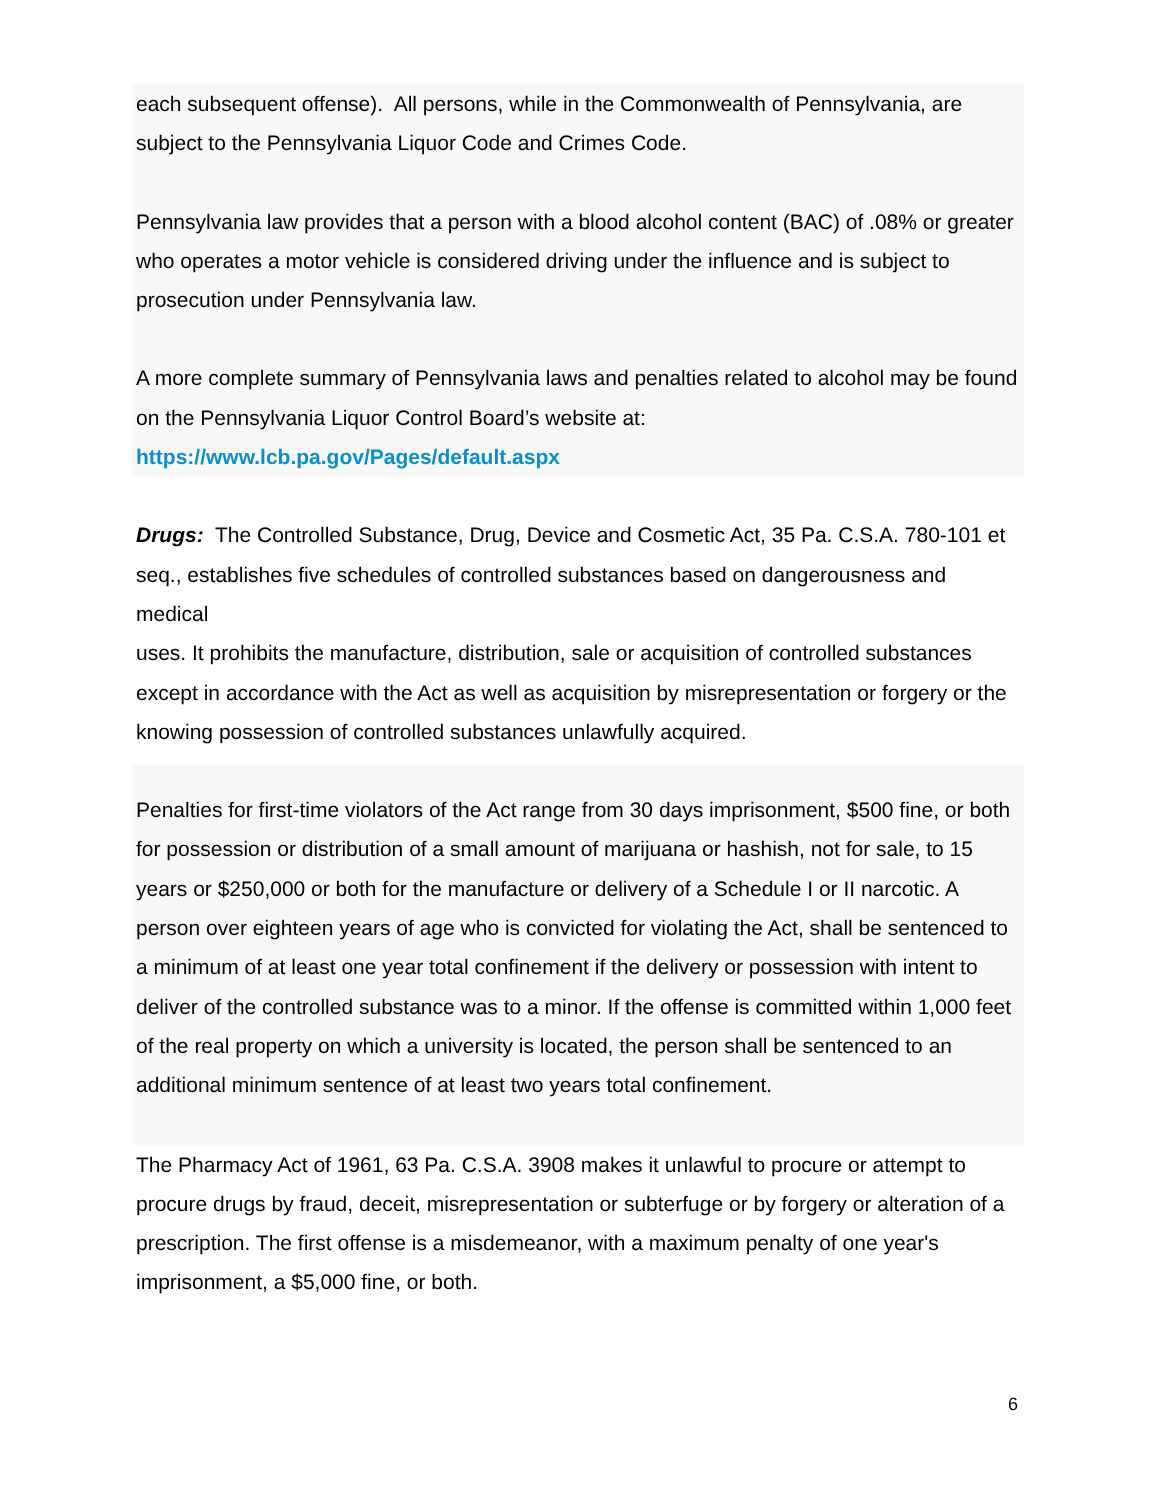each subsequent offense). All persons, while in the Commonwealth of Pennsylvania, are subject to the Pennsylvania Liquor Code and Crimes Code.
Pennsylvania law provides that a person with a blood alcohol content (BAC) of .08% or greater who operates a motor vehicle is considered driving under the influence and is subject to prosecution under Pennsylvania law.
A more complete summary of Pennsylvania laws and penalties related to alcohol may be found on the Pennsylvania Liquor Control Board’s website at:
https://www.lcb.pa.gov/Pages/default.aspx
Drugs: The Controlled Substance, Drug, Device and Cosmetic Act, 35 Pa. C.S.A. 780-101 et seq., establishes five schedules of controlled substances based on dangerousness and medical
uses. It prohibits the manufacture, distribution, sale or acquisition of controlled substances except in accordance with the Act as well as acquisition by misrepresentation or forgery or the knowing possession of controlled substances unlawfully acquired.
Penalties for first-time violators of the Act range from 30 days imprisonment, $500 fine, or both for possession or distribution of a small amount of marijuana or hashish, not for sale, to 15 years or $250,000 or both for the manufacture or delivery of a Schedule I or II narcotic. A person over eighteen years of age who is convicted for violating the Act, shall be sentenced to a minimum of at least one year total confinement if the delivery or possession with intent to deliver of the controlled substance was to a minor. If the offense is committed within 1,000 feet of the real property on which a university is located, the person shall be sentenced to an additional minimum sentence of at least two years total confinement.
The Pharmacy Act of 1961, 63 Pa. C.S.A. 3908 makes it unlawful to procure or attempt to procure drugs by fraud, deceit, misrepresentation or subterfuge or by forgery or alteration of a prescription. The first offense is a misdemeanor, with a maximum penalty of one year's imprisonment, a $5,000 fine, or both.
6